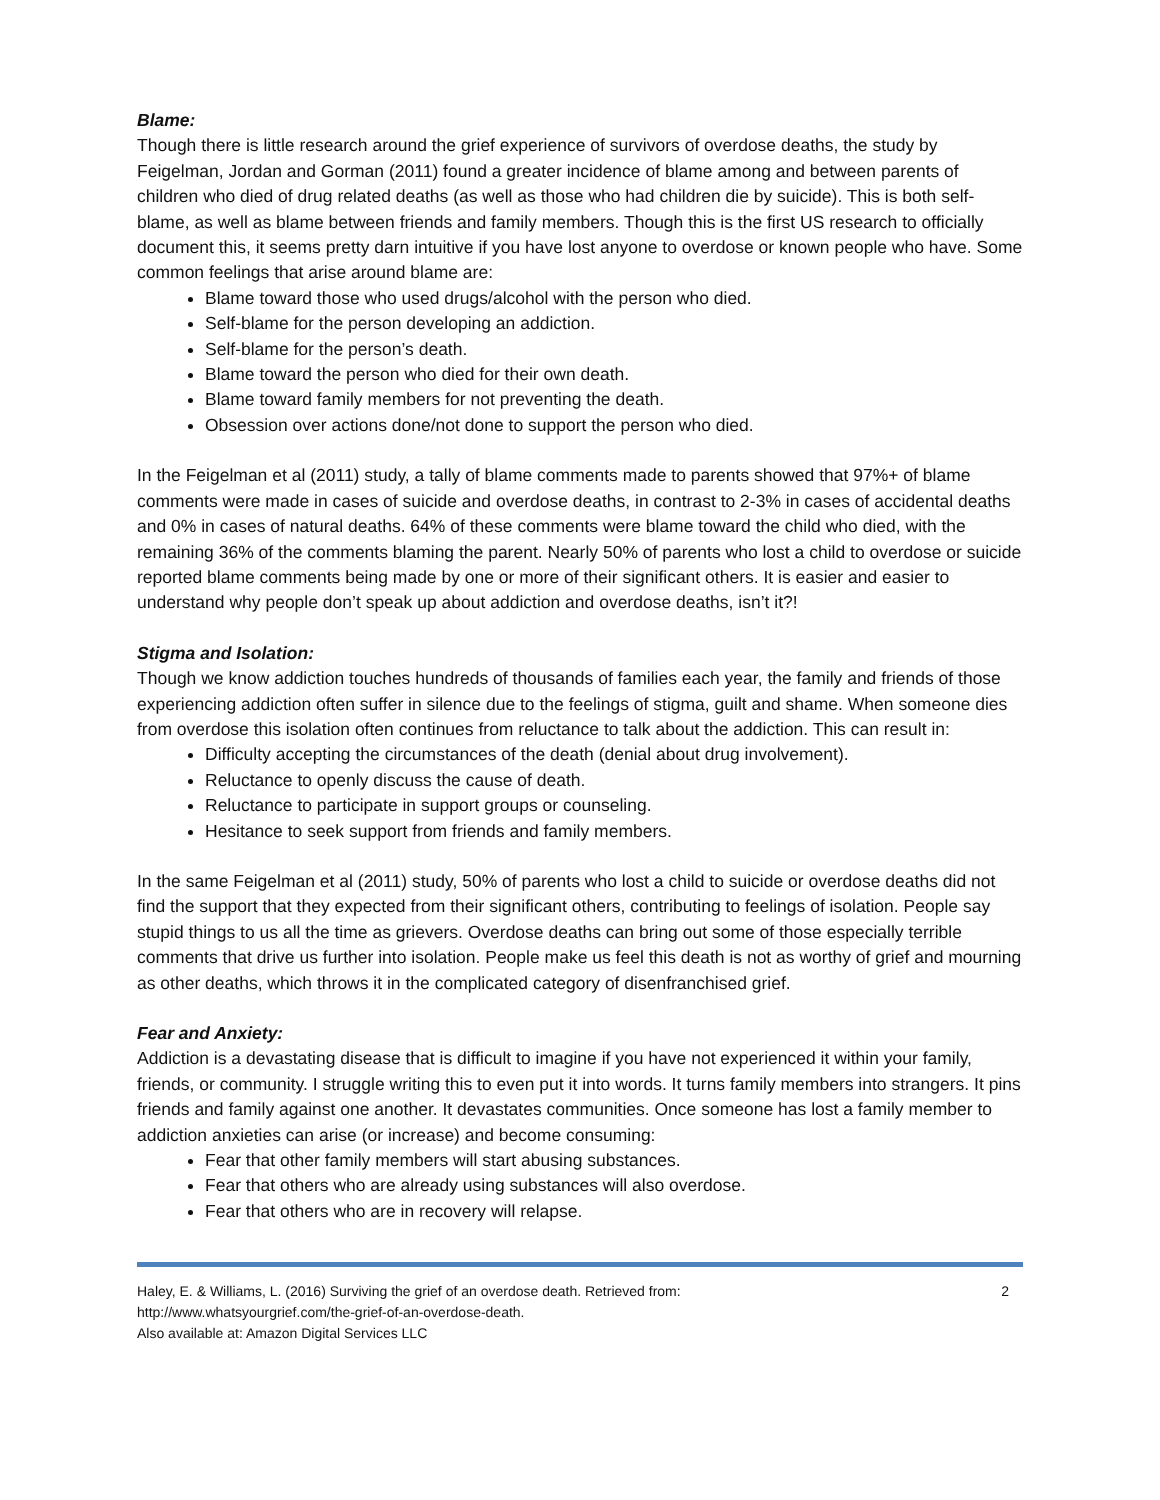Blame:
Though there is little research around the grief experience of survivors of overdose deaths, the study by Feigelman, Jordan and Gorman (2011) found a greater incidence of blame among and between parents of children who died of drug related deaths (as well as those who had children die by suicide). This is both self-blame, as well as blame between friends and family members. Though this is the first US research to officially document this, it seems pretty darn intuitive if you have lost anyone to overdose or known people who have. Some common feelings that arise around blame are:
Blame toward those who used drugs/alcohol with the person who died.
Self-blame for the person developing an addiction.
Self-blame for the person’s death.
Blame toward the person who died for their own death.
Blame toward family members for not preventing the death.
Obsession over actions done/not done to support the person who died.
In the Feigelman et al (2011) study, a tally of blame comments made to parents showed that 97%+ of blame comments were made in cases of suicide and overdose deaths, in contrast to 2-3% in cases of accidental deaths and 0% in cases of natural deaths. 64% of these comments were blame toward the child who died, with the remaining 36% of the comments blaming the parent. Nearly 50% of parents who lost a child to overdose or suicide reported blame comments being made by one or more of their significant others. It is easier and easier to understand why people don’t speak up about addiction and overdose deaths, isn’t it?!
Stigma and Isolation:
Though we know addiction touches hundreds of thousands of families each year, the family and friends of those experiencing addiction often suffer in silence due to the feelings of stigma, guilt and shame. When someone dies from overdose this isolation often continues from reluctance to talk about the addiction. This can result in:
Difficulty accepting the circumstances of the death (denial about drug involvement).
Reluctance to openly discuss the cause of death.
Reluctance to participate in support groups or counseling.
Hesitance to seek support from friends and family members.
In the same Feigelman et al (2011) study, 50% of parents who lost a child to suicide or overdose deaths did not find the support that they expected from their significant others, contributing to feelings of isolation. People say stupid things to us all the time as grievers. Overdose deaths can bring out some of those especially terrible comments that drive us further into isolation. People make us feel this death is not as worthy of grief and mourning as other deaths, which throws it in the complicated category of disenfranchised grief.
Fear and Anxiety:
Addiction is a devastating disease that is difficult to imagine if you have not experienced it within your family, friends, or community. I struggle writing this to even put it into words. It turns family members into strangers. It pins friends and family against one another. It devastates communities. Once someone has lost a family member to addiction anxieties can arise (or increase) and become consuming:
Fear that other family members will start abusing substances.
Fear that others who are already using substances will also overdose.
Fear that others who are in recovery will relapse.
Haley, E. & Williams, L. (2016) Surviving the grief of an overdose death. Retrieved from:
http://www.whatsyourgrief.com/the-grief-of-an-overdose-death.
Also available at: Amazon Digital Services LLC
2